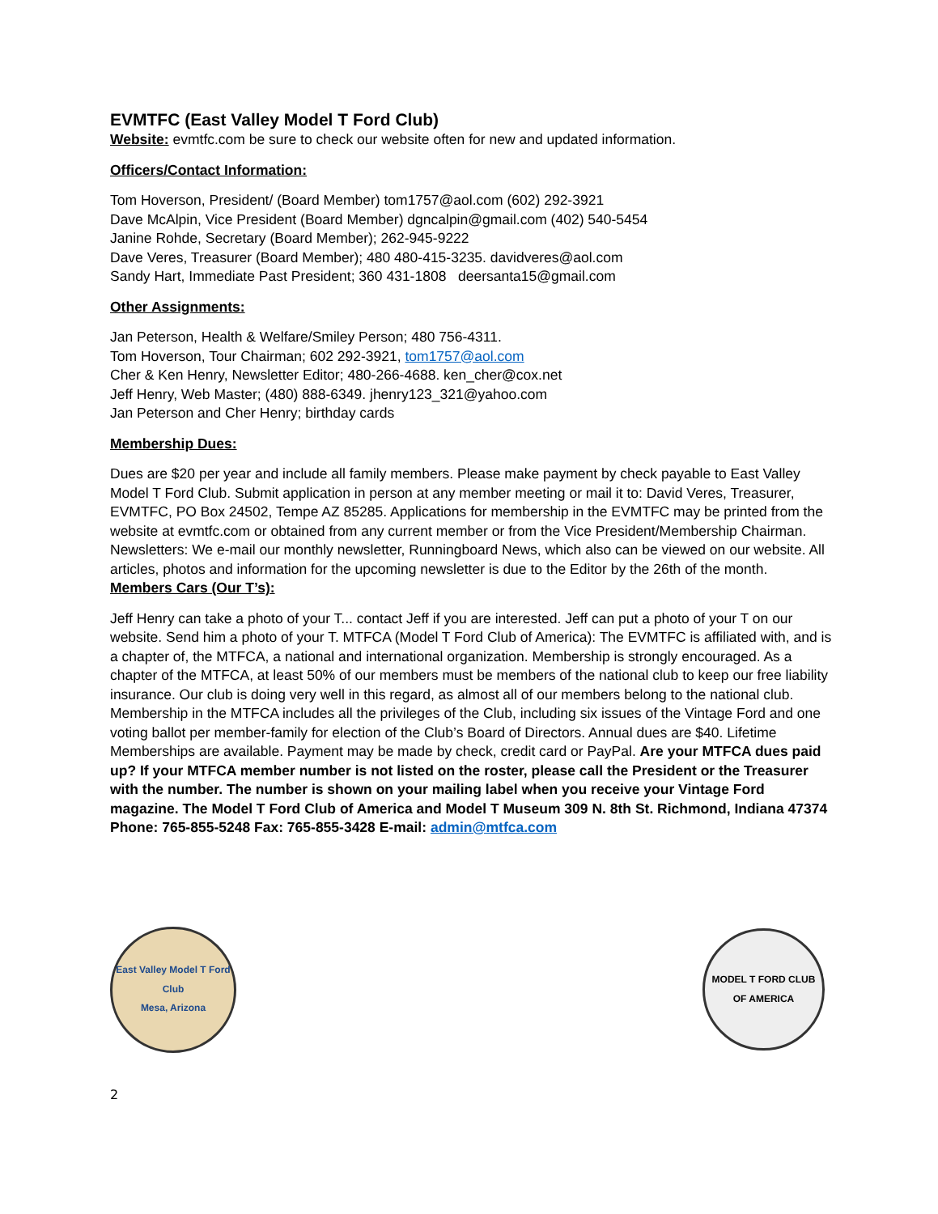EVMTFC (East Valley Model T Ford Club)
Website: evmtfc.com be sure to check our website often for new and updated information.
Officers/Contact Information:
Tom Hoverson, President/ (Board Member) tom1757@aol.com (602) 292-3921
Dave McAlpin, Vice President (Board Member) dgncalpin@gmail.com (402) 540-5454
Janine Rohde, Secretary (Board Member); 262-945-9222
Dave Veres, Treasurer (Board Member); 480 480-415-3235. davidveres@aol.com
Sandy Hart, Immediate Past President; 360 431-1808 deersanta15@gmail.com
Other Assignments:
Jan Peterson, Health & Welfare/Smiley Person; 480 756-4311.
Tom Hoverson, Tour Chairman; 602 292-3921, tom1757@aol.com
Cher & Ken Henry, Newsletter Editor; 480-266-4688. ken_cher@cox.net
Jeff Henry, Web Master; (480) 888-6349. jhenry123_321@yahoo.com
Jan Peterson and Cher Henry; birthday cards
Membership Dues:
Dues are $20 per year and include all family members. Please make payment by check payable to East Valley Model T Ford Club. Submit application in person at any member meeting or mail it to: David Veres, Treasurer, EVMTFC, PO Box 24502, Tempe AZ 85285. Applications for membership in the EVMTFC may be printed from the website at evmtfc.com or obtained from any current member or from the Vice President/Membership Chairman. Newsletters: We e-mail our monthly newsletter, Runningboard News, which also can be viewed on our website. All articles, photos and information for the upcoming newsletter is due to the Editor by the 26th of the month.
Members Cars (Our T’s):
Jeff Henry can take a photo of your T... contact Jeff if you are interested. Jeff can put a photo of your T on our website. Send him a photo of your T. MTFCA (Model T Ford Club of America): The EVMTFC is affiliated with, and is a chapter of, the MTFCA, a national and international organization. Membership is strongly encouraged. As a chapter of the MTFCA, at least 50% of our members must be members of the national club to keep our free liability insurance. Our club is doing very well in this regard, as almost all of our members belong to the national club. Membership in the MTFCA includes all the privileges of the Club, including six issues of the Vintage Ford and one voting ballot per member-family for election of the Club’s Board of Directors. Annual dues are $40. Lifetime Memberships are available. Payment may be made by check, credit card or PayPal. Are your MTFCA dues paid up? If your MTFCA member number is not listed on the roster, please call the President or the Treasurer with the number. The number is shown on your mailing label when you receive your Vintage Ford magazine. The Model T Ford Club of America and Model T Museum 309 N. 8th St. Richmond, Indiana 47374 Phone: 765-855-5248 Fax: 765-855-3428 E-mail: admin@mtfca.com
East Valley Model T Ford Club
Mesa, Arizona
MODEL T FORD CLUB
OF AMERICA
2